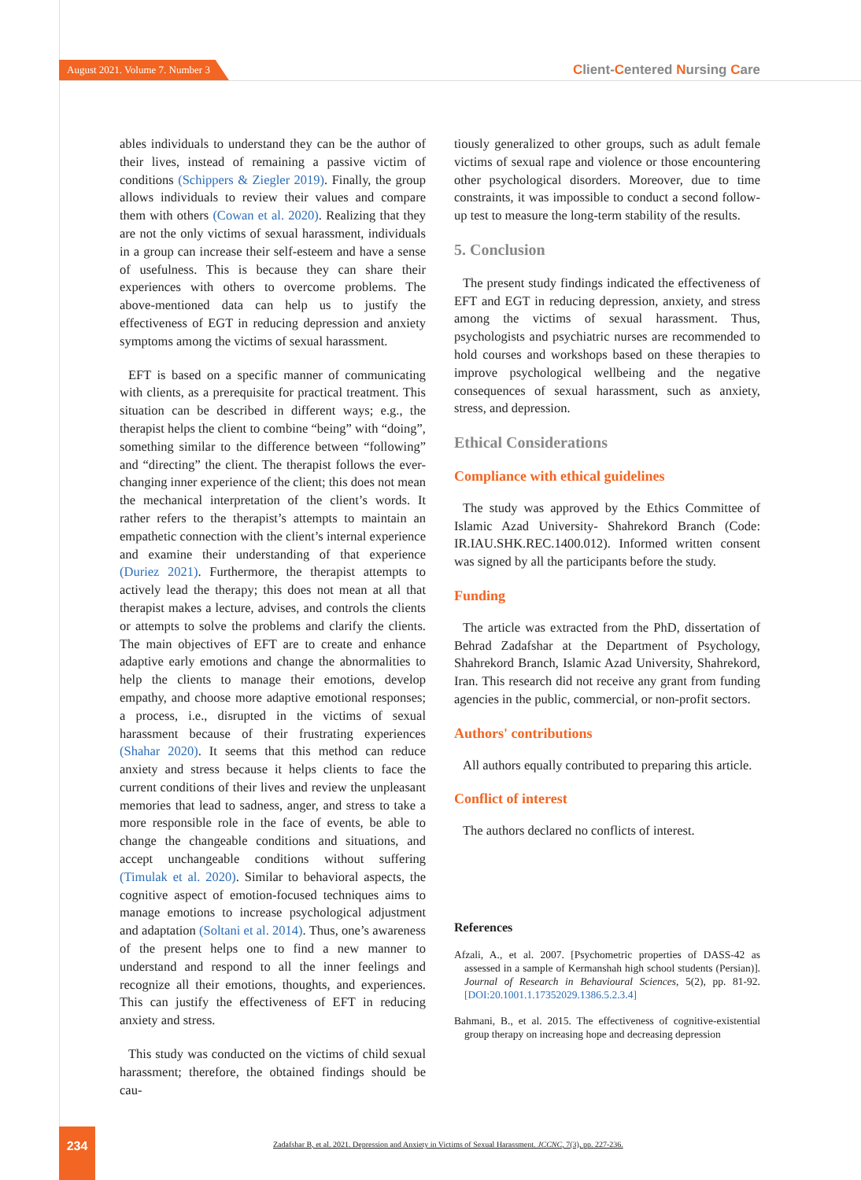August 2021. Volume 7. Number 3
Client-Centered Nursing Care
ables individuals to understand they can be the author of their lives, instead of remaining a passive victim of conditions (Schippers & Ziegler 2019). Finally, the group allows individuals to review their values and compare them with others (Cowan et al. 2020). Realizing that they are not the only victims of sexual harassment, individuals in a group can increase their self-esteem and have a sense of usefulness. This is because they can share their experiences with others to overcome problems. The above-mentioned data can help us to justify the effectiveness of EGT in reducing depression and anxiety symptoms among the victims of sexual harassment.
EFT is based on a specific manner of communicating with clients, as a prerequisite for practical treatment. This situation can be described in different ways; e.g., the therapist helps the client to combine “being” with “doing”, something similar to the difference between “following” and “directing” the client. The therapist follows the ever-changing inner experience of the client; this does not mean the mechanical interpretation of the client’s words. It rather refers to the therapist’s attempts to maintain an empathetic connection with the client’s internal experience and examine their understanding of that experience (Duriez 2021). Furthermore, the therapist attempts to actively lead the therapy; this does not mean at all that therapist makes a lecture, advises, and controls the clients or attempts to solve the problems and clarify the clients. The main objectives of EFT are to create and enhance adaptive early emotions and change the abnormalities to help the clients to manage their emotions, develop empathy, and choose more adaptive emotional responses; a process, i.e., disrupted in the victims of sexual harassment because of their frustrating experiences (Shahar 2020). It seems that this method can reduce anxiety and stress because it helps clients to face the current conditions of their lives and review the unpleasant memories that lead to sadness, anger, and stress to take a more responsible role in the face of events, be able to change the changeable conditions and situations, and accept unchangeable conditions without suffering (Timulak et al. 2020). Similar to behavioral aspects, the cognitive aspect of emotion-focused techniques aims to manage emotions to increase psychological adjustment and adaptation (Soltani et al. 2014). Thus, one’s awareness of the present helps one to find a new manner to understand and respond to all the inner feelings and recognize all their emotions, thoughts, and experiences. This can justify the effectiveness of EFT in reducing anxiety and stress.
This study was conducted on the victims of child sexual harassment; therefore, the obtained findings should be cau-
tiously generalized to other groups, such as adult female victims of sexual rape and violence or those encountering other psychological disorders. Moreover, due to time constraints, it was impossible to conduct a second follow-up test to measure the long-term stability of the results.
5. Conclusion
The present study findings indicated the effectiveness of EFT and EGT in reducing depression, anxiety, and stress among the victims of sexual harassment. Thus, psychologists and psychiatric nurses are recommended to hold courses and workshops based on these therapies to improve psychological wellbeing and the negative consequences of sexual harassment, such as anxiety, stress, and depression.
Ethical Considerations
Compliance with ethical guidelines
The study was approved by the Ethics Committee of Islamic Azad University- Shahrekord Branch (Code: IR.IAU.SHK.REC.1400.012). Informed written consent was signed by all the participants before the study.
Funding
The article was extracted from the PhD, dissertation of Behrad Zadafshar at the Department of Psychology, Shahrekord Branch, Islamic Azad University, Shahrekord, Iran. This research did not receive any grant from funding agencies in the public, commercial, or non-profit sectors.
Authors' contributions
All authors equally contributed to preparing this article.
Conflict of interest
The authors declared no conflicts of interest.
References
Afzali, A., et al. 2007. [Psychometric properties of DASS-42 as assessed in a sample of Kermanshah high school students (Persian)]. Journal of Research in Behavioural Sciences, 5(2), pp. 81-92. [DOI:20.1001.1.17352029.1386.5.2.3.4]
Bahmani, B., et al. 2015. The effectiveness of cognitive-existential group therapy on increasing hope and decreasing depression
234
Zadafshar B, et al. 2021. Depression and Anxiety in Victims of Sexual Harassment. JCCNC, 7(3), pp. 227-236.